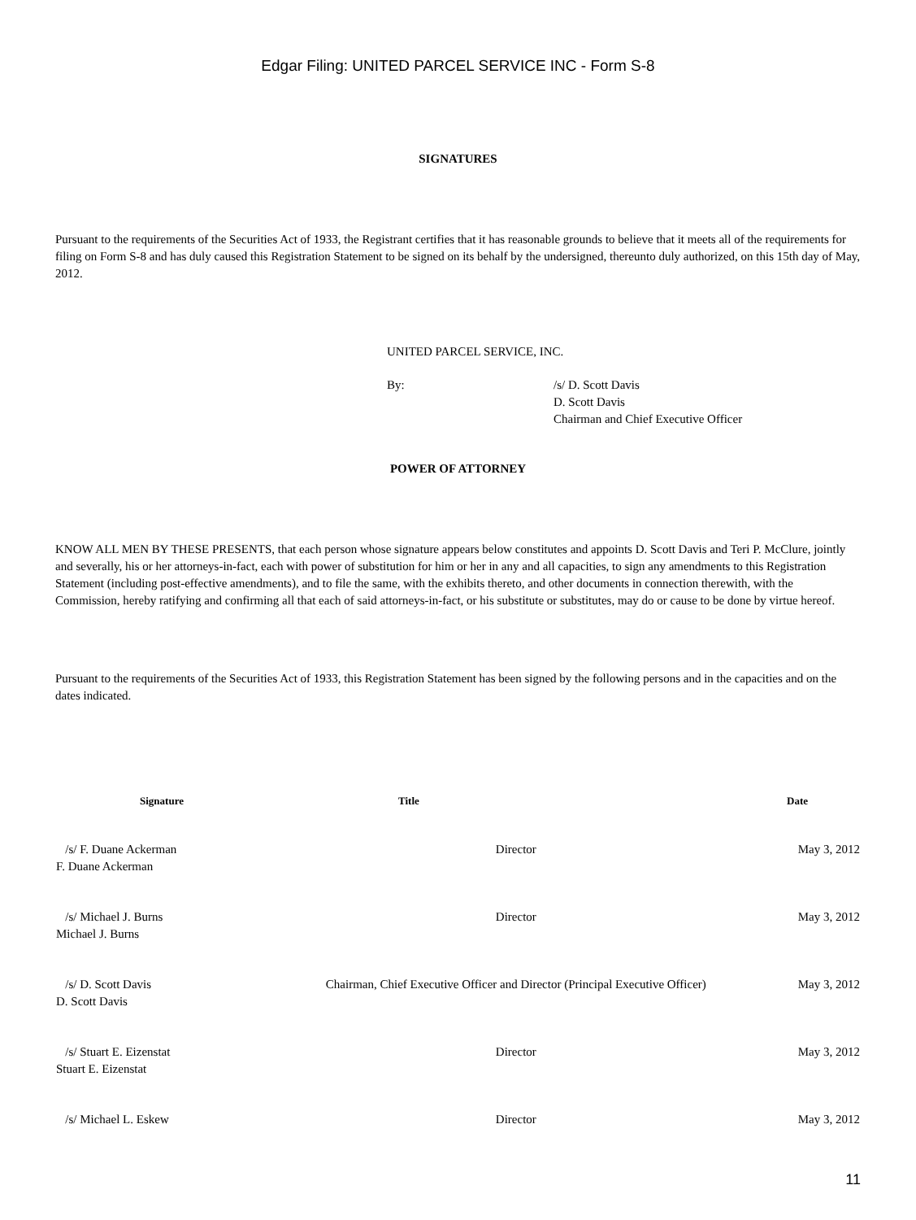Edgar Filing: UNITED PARCEL SERVICE INC - Form S-8
SIGNATURES
Pursuant to the requirements of the Securities Act of 1933, the Registrant certifies that it has reasonable grounds to believe that it meets all of the requirements for filing on Form S-8 and has duly caused this Registration Statement to be signed on its behalf by the undersigned, thereunto duly authorized, on this 15th day of May, 2012.
| UNITED PARCEL SERVICE, INC. | |
| By: | /s/ D. Scott Davis D. Scott Davis Chairman and Chief Executive Officer |
POWER OF ATTORNEY
KNOW ALL MEN BY THESE PRESENTS, that each person whose signature appears below constitutes and appoints D. Scott Davis and Teri P. McClure, jointly and severally, his or her attorneys-in-fact, each with power of substitution for him or her in any and all capacities, to sign any amendments to this Registration Statement (including post-effective amendments), and to file the same, with the exhibits thereto, and other documents in connection therewith, with the Commission, hereby ratifying and confirming all that each of said attorneys-in-fact, or his substitute or substitutes, may do or cause to be done by virtue hereof.
Pursuant to the requirements of the Securities Act of 1933, this Registration Statement has been signed by the following persons and in the capacities and on the dates indicated.
| Signature | Title | Date |
| --- | --- | --- |
| /s/ F. Duane Ackerman F. Duane Ackerman | Director | May 3, 2012 |
| /s/ Michael J. Burns Michael J. Burns | Director | May 3, 2012 |
| /s/ D. Scott Davis D. Scott Davis | Chairman, Chief Executive Officer and Director (Principal Executive Officer) | May 3, 2012 |
| /s/ Stuart E. Eizenstat Stuart E. Eizenstat | Director | May 3, 2012 |
| /s/ Michael L. Eskew | Director | May 3, 2012 |
11